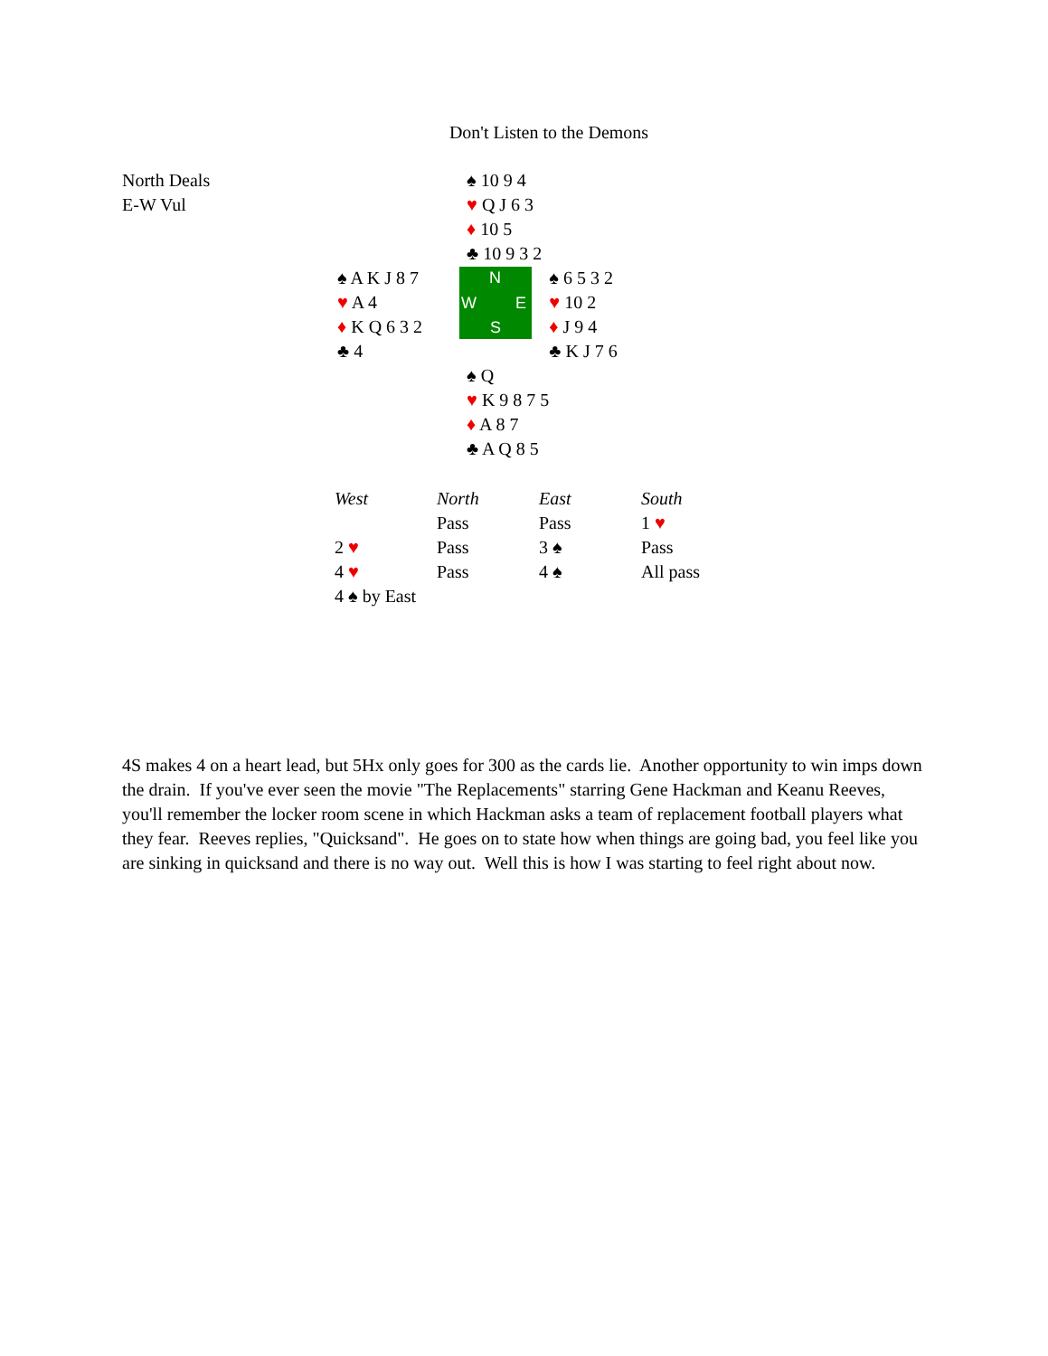Don't Listen to the Demons
North Deals
E-W Vul
| | ♠ 10 9 4 ♥ Q J 6 3 ♦ 10 5 ♣ 10 9 3 2 | |
| ♠ A K J 8 7 ♥ A 4 ♦ K Q 6 3 2 ♣ 4 | N W E S | ♠ 6 5 3 2 ♥ 10 2 ♦ J 9 4 ♣ K J 7 6 |
| | ♠ Q ♥ K 9 8 7 5 ♦ A 8 7 ♣ A Q 8 5 | |
| West | North | East | South |
| | Pass | Pass | 1 ♥ |
| 2 ♥ | Pass | 3 ♠ | Pass |
| 4 ♥ | Pass | 4 ♠ | All pass |
| 4 ♠ by East | | | |
4S makes 4 on a heart lead, but 5Hx only goes for 300 as the cards lie. Another opportunity to win imps down the drain. If you've ever seen the movie "The Replacements" starring Gene Hackman and Keanu Reeves, you'll remember the locker room scene in which Hackman asks a team of replacement football players what they fear. Reeves replies, "Quicksand". He goes on to state how when things are going bad, you feel like you are sinking in quicksand and there is no way out. Well this is how I was starting to feel right about now.